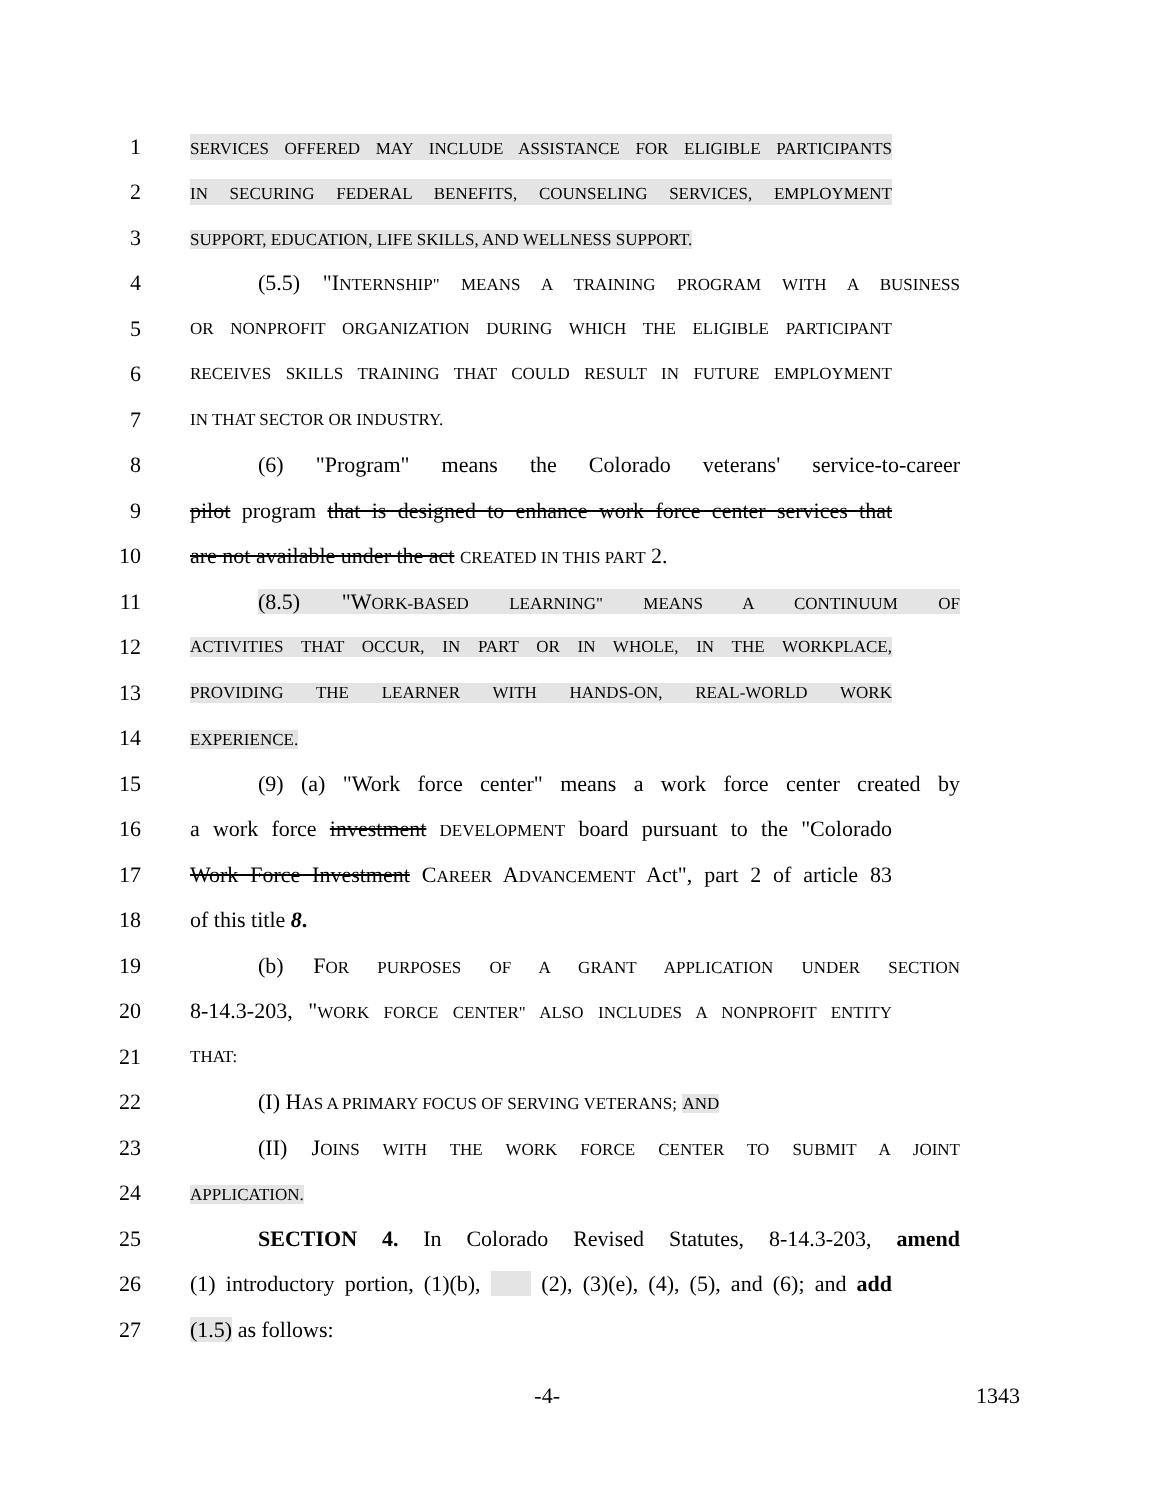1 SERVICES OFFERED MAY INCLUDE ASSISTANCE FOR ELIGIBLE PARTICIPANTS
2 IN SECURING FEDERAL BENEFITS, COUNSELING SERVICES, EMPLOYMENT
3 SUPPORT, EDUCATION, LIFE SKILLS, AND WELLNESS SUPPORT.
4 (5.5) "INTERNSHIP" MEANS A TRAINING PROGRAM WITH A BUSINESS
5 OR NONPROFIT ORGANIZATION DURING WHICH THE ELIGIBLE PARTICIPANT
6 RECEIVES SKILLS TRAINING THAT COULD RESULT IN FUTURE EMPLOYMENT
7 IN THAT SECTOR OR INDUSTRY.
8 (6) "Program" means the Colorado veterans' service-to-career
9 pilot program that is designed to enhance work force center services that
10 are not available under the act CREATED IN THIS PART 2.
11 (8.5) "WORK-BASED LEARNING" MEANS A CONTINUUM OF
12 ACTIVITIES THAT OCCUR, IN PART OR IN WHOLE, IN THE WORKPLACE,
13 PROVIDING THE LEARNER WITH HANDS-ON, REAL-WORLD WORK
14 EXPERIENCE.
15 (9) (a) "Work force center" means a work force center created by
16 a work force investment DEVELOPMENT board pursuant to the "Colorado
17 Work Force Investment CAREER ADVANCEMENT Act", part 2 of article 83
18 of this title 8.
19 (b) FOR PURPOSES OF A GRANT APPLICATION UNDER SECTION
20 8-14.3-203, "WORK FORCE CENTER" ALSO INCLUDES A NONPROFIT ENTITY
21 THAT:
22 (I) HAS A PRIMARY FOCUS OF SERVING VETERANS; AND
23 (II) JOINS WITH THE WORK FORCE CENTER TO SUBMIT A JOINT
24 APPLICATION.
25 SECTION 4. In Colorado Revised Statutes, 8-14.3-203, amend
26 (1) introductory portion, (1)(b), (2), (3)(e), (4), (5), and (6); and add
27 (1.5) as follows:
-4- 1343